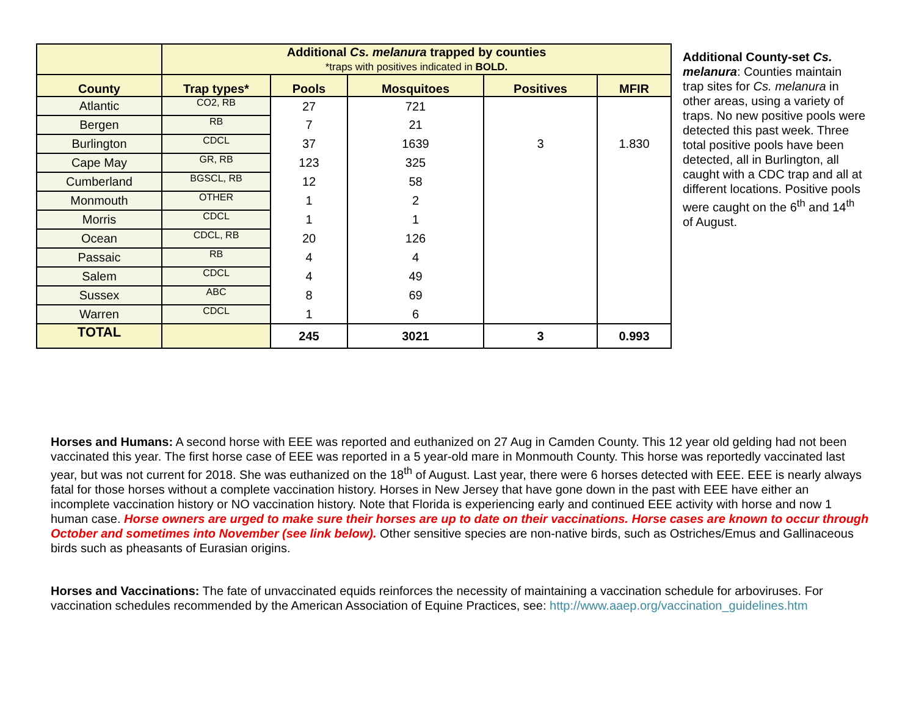| | Additional Cs. melanura trapped by counties *traps with positives indicated in BOLD. | | | | |
| County | Trap types* | Pools | Mosquitoes | Positives | MFIR |
| Atlantic | CO2, RB | 27 | 721 | | |
| Bergen | RB | 7 | 21 | | |
| Burlington | CDCL | 37 | 1639 | 3 | 1.830 |
| Cape May | GR, RB | 123 | 325 | | |
| Cumberland | BGSCL, RB | 12 | 58 | | |
| Monmouth | OTHER | 1 | 2 | | |
| Morris | CDCL | 1 | 1 | | |
| Ocean | CDCL, RB | 20 | 126 | | |
| Passaic | RB | 4 | 4 | | |
| Salem | CDCL | 4 | 49 | | |
| Sussex | ABC | 8 | 69 | | |
| Warren | CDCL | 1 | 6 | | |
| TOTAL | | 245 | 3021 | 3 | 0.993 |
Additional County-set Cs. melanura: Counties maintain trap sites for Cs. melanura in other areas, using a variety of traps. No new positive pools were detected this past week. Three total positive pools have been detected, all in Burlington, all caught with a CDC trap and all at different locations. Positive pools were caught on the 6<sup>th</sup> and 14<sup>th</sup> of August.
Horses and Humans: A second horse with EEE was reported and euthanized on 27 Aug in Camden County. This 12 year old gelding had not been vaccinated this year. The first horse case of EEE was reported in a 5 year-old mare in Monmouth County. This horse was reportedly vaccinated last year, but was not current for 2018. She was euthanized on the 18<sup>th</sup> of August. Last year, there were 6 horses detected with EEE. EEE is nearly always fatal for those horses without a complete vaccination history. Horses in New Jersey that have gone down in the past with EEE have either an incomplete vaccination history or NO vaccination history. Note that Florida is experiencing early and continued EEE activity with horse and now 1 human case. Horse owners are urged to make sure their horses are up to date on their vaccinations. Horse cases are known to occur through October and sometimes into November (see link below). Other sensitive species are non-native birds, such as Ostriches/Emus and Gallinaceous birds such as pheasants of Eurasian origins.
Horses and Vaccinations: The fate of unvaccinated equids reinforces the necessity of maintaining a vaccination schedule for arboviruses. For vaccination schedules recommended by the American Association of Equine Practices, see: http://www.aaep.org/vaccination_guidelines.htm